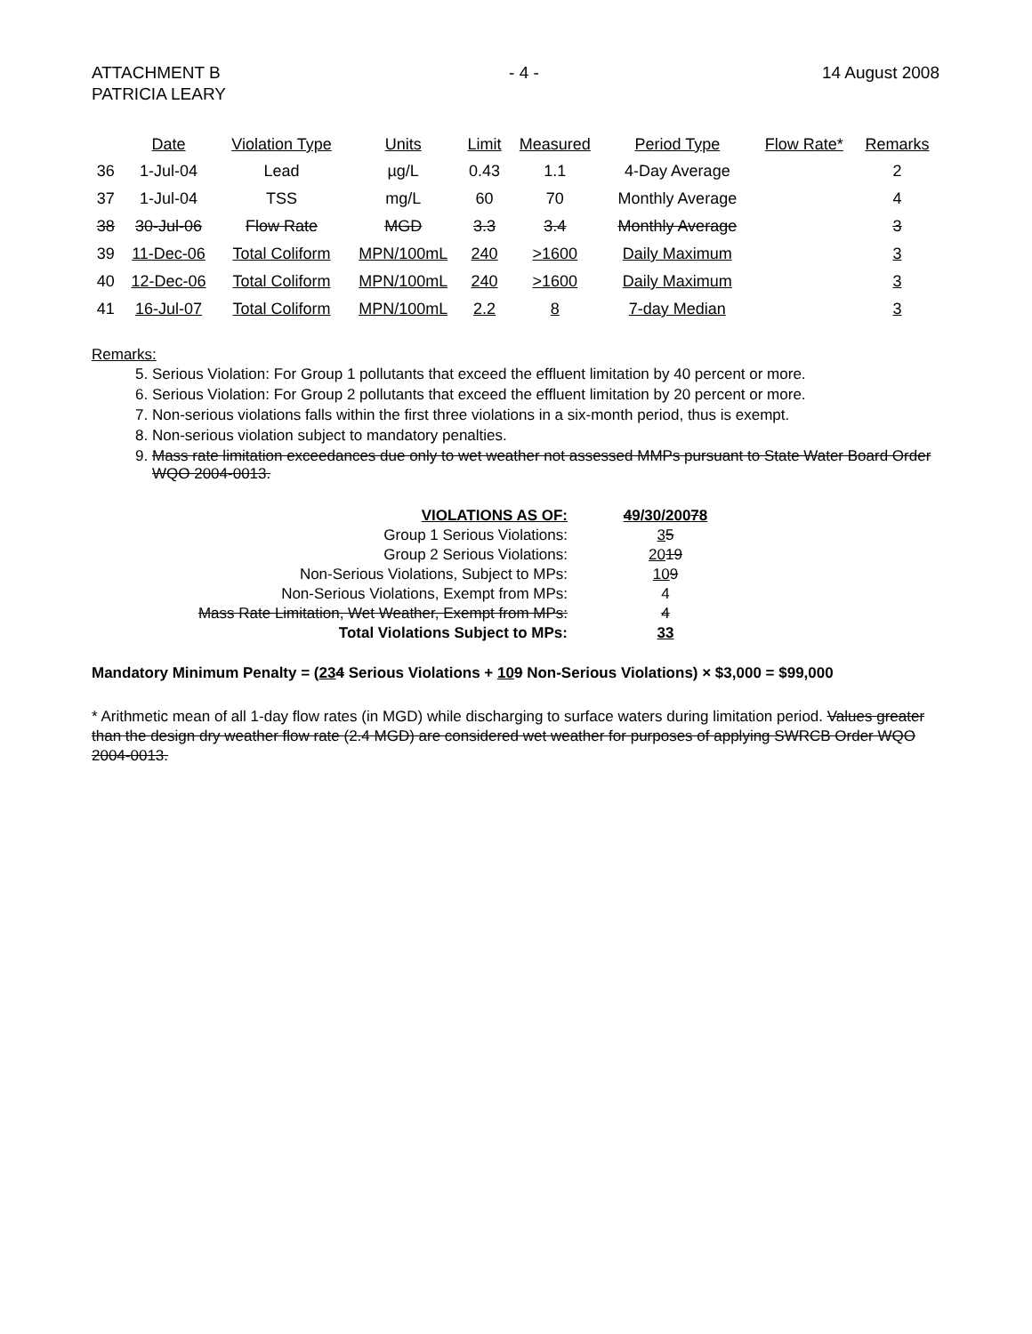ATTACHMENT B
PATRICIA LEARY
- 4 - 14 August 2008
| | Date | Violation Type | Units | Limit | Measured | Period Type | Flow Rate* | Remarks |
| --- | --- | --- | --- | --- | --- | --- | --- | --- |
| 36 | 1-Jul-04 | Lead | µg/L | 0.43 | 1.1 | 4-Day Average | | 2 |
| 37 | 1-Jul-04 | TSS | mg/L | 60 | 70 | Monthly Average | | 4 |
| 38 | 30-Jul-06 | Flow Rate | MGD | 3.3 | 3.4 | Monthly Average | | 3 |
| 39 | 11-Dec-06 | Total Coliform | MPN/100mL | 240 | >1600 | Daily Maximum | | 3 |
| 40 | 12-Dec-06 | Total Coliform | MPN/100mL | 240 | >1600 | Daily Maximum | | 3 |
| 41 | 16-Jul-07 | Total Coliform | MPN/100mL | 2.2 | 8 | 7-day Median | | 3 |
Remarks:
5. Serious Violation: For Group 1 pollutants that exceed the effluent limitation by 40 percent or more.
6. Serious Violation: For Group 2 pollutants that exceed the effluent limitation by 20 percent or more.
7. Non-serious violations falls within the first three violations in a six-month period, thus is exempt.
8. Non-serious violation subject to mandatory penalties.
9. Mass rate limitation exceedances due only to wet weather not assessed MMPs pursuant to State Water Board Order WQO 2004-0013.
| VIOLATIONS AS OF: | 4 9/30/200 7 8 |
| Group 1 Serious Violations: | 3 5 |
| Group 2 Serious Violations: | 20 19 |
| Non-Serious Violations, Subject to MPs: | 10 9 |
| Non-Serious Violations, Exempt from MPs: | 4 |
| Mass Rate Limitation, Wet Weather, Exempt from MPs: | 4 |
| Total Violations Subject to MPs: | 33 |
Mandatory Minimum Penalty = (234 Serious Violations + 109 Non-Serious Violations) × $3,000 = $99,000
* Arithmetic mean of all 1-day flow rates (in MGD) while discharging to surface waters during limitation period. Values greater than the design dry weather flow rate (2.4 MGD) are considered wet weather for purposes of applying SWRCB Order WQO 2004-0013.